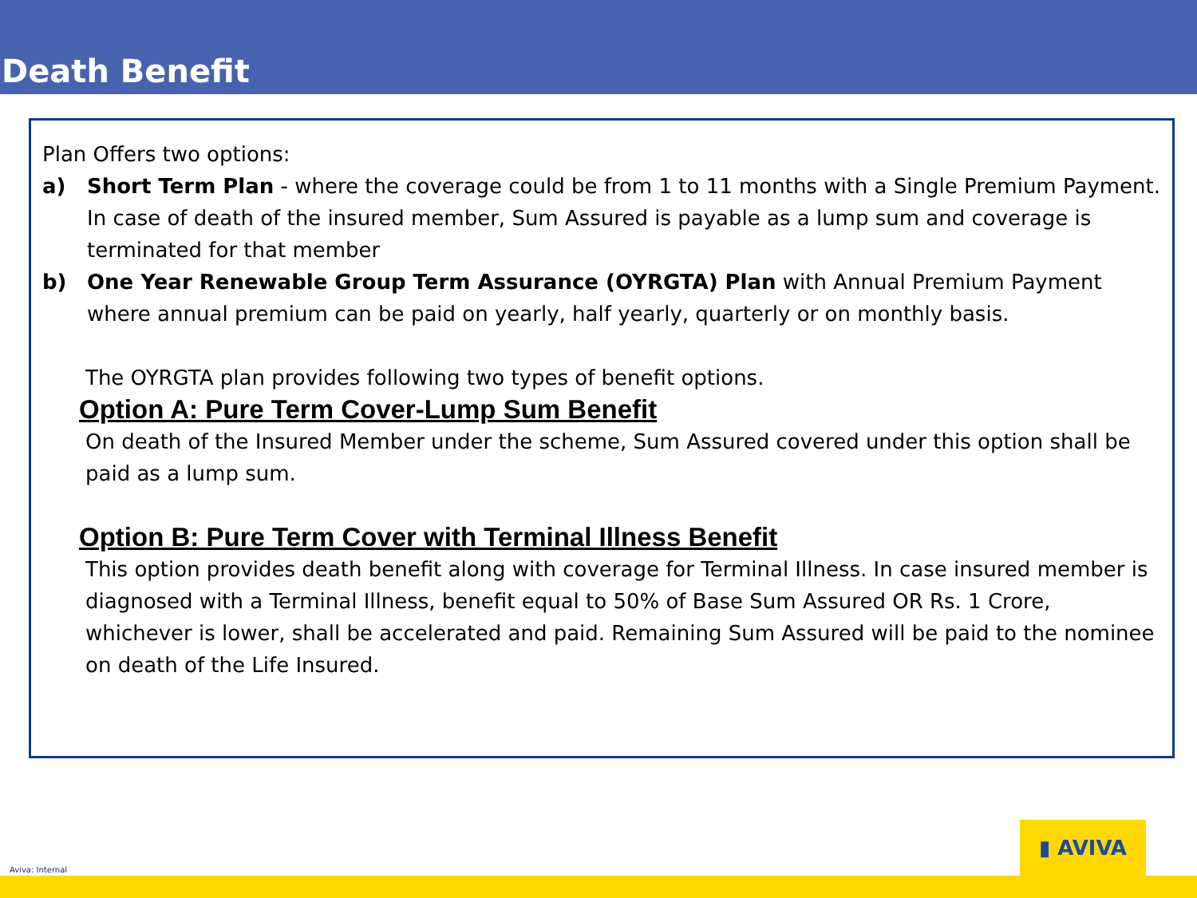Death Benefit
Plan Offers two options:
a) Short Term Plan - where the coverage could be from 1 to 11 months with a Single Premium Payment. In case of death of the insured member, Sum Assured is payable as a lump sum and coverage is terminated for that member
b) One Year Renewable Group Term Assurance (OYRGTA) Plan with Annual Premium Payment where annual premium can be paid on yearly, half yearly, quarterly or on monthly basis.
The OYRGTA plan provides following two types of benefit options.
Option A: Pure Term Cover-Lump Sum Benefit
On death of the Insured Member under the scheme, Sum Assured covered under this option shall be paid as a lump sum.
Option B: Pure Term Cover with Terminal Illness Benefit
This option provides death benefit along with coverage for Terminal Illness. In case insured member is diagnosed with a Terminal Illness, benefit equal to 50% of Base Sum Assured OR Rs. 1 Crore, whichever is lower, shall be accelerated and paid. Remaining Sum Assured will be paid to the nominee on death of the Life Insured.
Aviva: Internal ▮ AVIVA